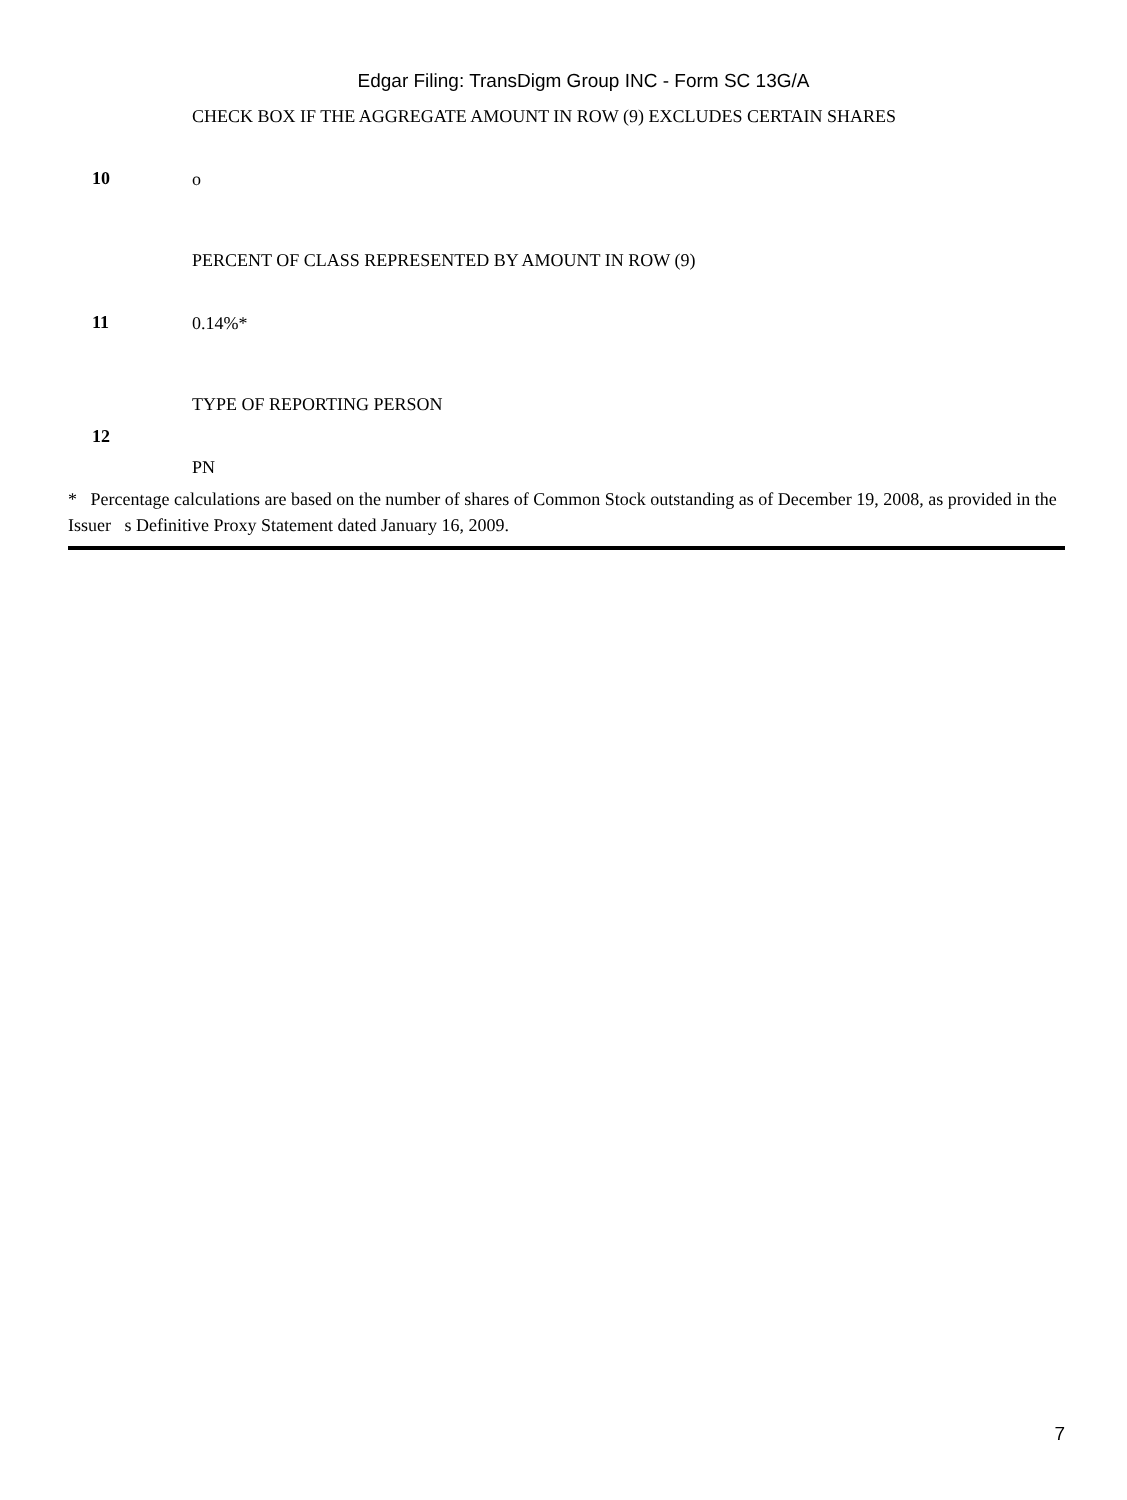Edgar Filing: TransDigm Group INC - Form SC 13G/A
| 10 | CHECK BOX IF THE AGGREGATE AMOUNT IN ROW (9) EXCLUDES CERTAIN SHARES o |
| 11 | PERCENT OF CLASS REPRESENTED BY AMOUNT IN ROW (9) 0.14%* |
| 12 | TYPE OF REPORTING PERSON PN |
* Percentage calculations are based on the number of shares of Common Stock outstanding as of December 19, 2008, as provided in the Issuer s Definitive Proxy Statement dated January 16, 2009.
7